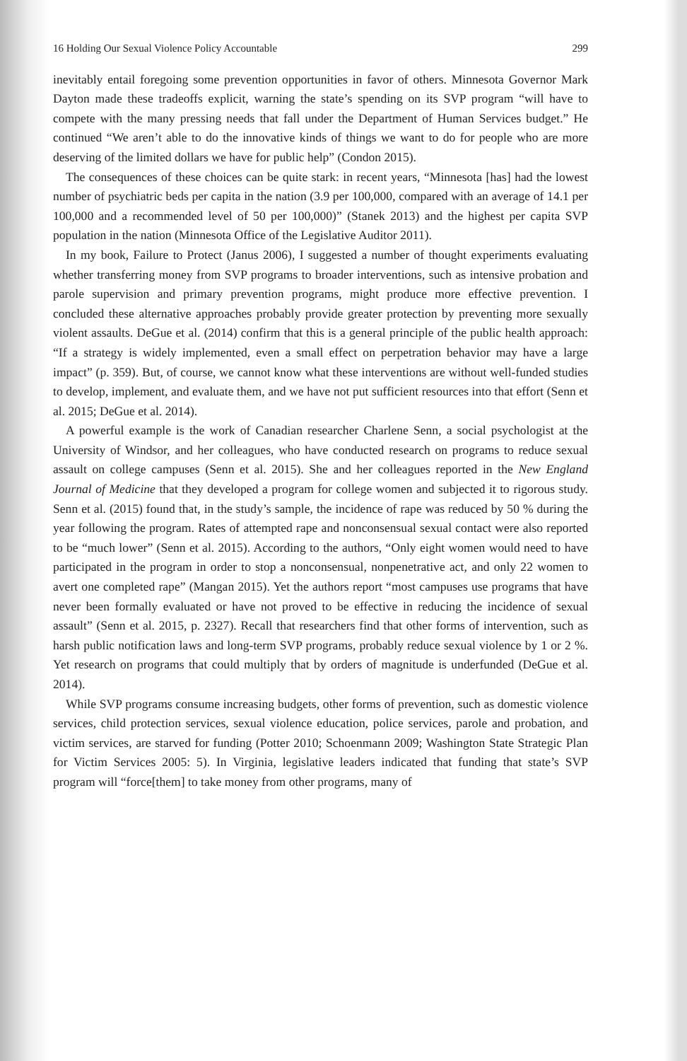16 Holding Our Sexual Violence Policy Accountable 299
inevitably entail foregoing some prevention opportunities in favor of others. Minnesota Governor Mark Dayton made these tradeoffs explicit, warning the state’s spending on its SVP program “will have to compete with the many pressing needs that fall under the Department of Human Services budget.” He continued “We aren’t able to do the innovative kinds of things we want to do for people who are more deserving of the limited dollars we have for public help” (Condon 2015).
The consequences of these choices can be quite stark: in recent years, “Minnesota [has] had the lowest number of psychiatric beds per capita in the nation (3.9 per 100,000, compared with an average of 14.1 per 100,000 and a recommended level of 50 per 100,000)” (Stanek 2013) and the highest per capita SVP population in the nation (Minnesota Office of the Legislative Auditor 2011).
In my book, Failure to Protect (Janus 2006), I suggested a number of thought experiments evaluating whether transferring money from SVP programs to broader interventions, such as intensive probation and parole supervision and primary prevention programs, might produce more effective prevention. I concluded these alternative approaches probably provide greater protection by preventing more sexually violent assaults. DeGue et al. (2014) confirm that this is a general principle of the public health approach: “If a strategy is widely implemented, even a small effect on perpetration behavior may have a large impact” (p. 359). But, of course, we cannot know what these interventions are without well-funded studies to develop, implement, and evaluate them, and we have not put sufficient resources into that effort (Senn et al. 2015; DeGue et al. 2014).
A powerful example is the work of Canadian researcher Charlene Senn, a social psychologist at the University of Windsor, and her colleagues, who have conducted research on programs to reduce sexual assault on college campuses (Senn et al. 2015). She and her colleagues reported in the New England Journal of Medicine that they developed a program for college women and subjected it to rigorous study. Senn et al. (2015) found that, in the study’s sample, the incidence of rape was reduced by 50 % during the year following the program. Rates of attempted rape and nonconsensual sexual contact were also reported to be “much lower” (Senn et al. 2015). According to the authors, “Only eight women would need to have participated in the program in order to stop a nonconsensual, nonpenetrative act, and only 22 women to avert one completed rape” (Mangan 2015). Yet the authors report “most campuses use programs that have never been formally evaluated or have not proved to be effective in reducing the incidence of sexual assault” (Senn et al. 2015, p. 2327). Recall that researchers find that other forms of intervention, such as harsh public notification laws and long-term SVP programs, probably reduce sexual violence by 1 or 2 %. Yet research on programs that could multiply that by orders of magnitude is underfunded (DeGue et al. 2014).
While SVP programs consume increasing budgets, other forms of prevention, such as domestic violence services, child protection services, sexual violence education, police services, parole and probation, and victim services, are starved for funding (Potter 2010; Schoenmann 2009; Washington State Strategic Plan for Victim Services 2005: 5). In Virginia, legislative leaders indicated that funding that state’s SVP program will “force[them] to take money from other programs, many of